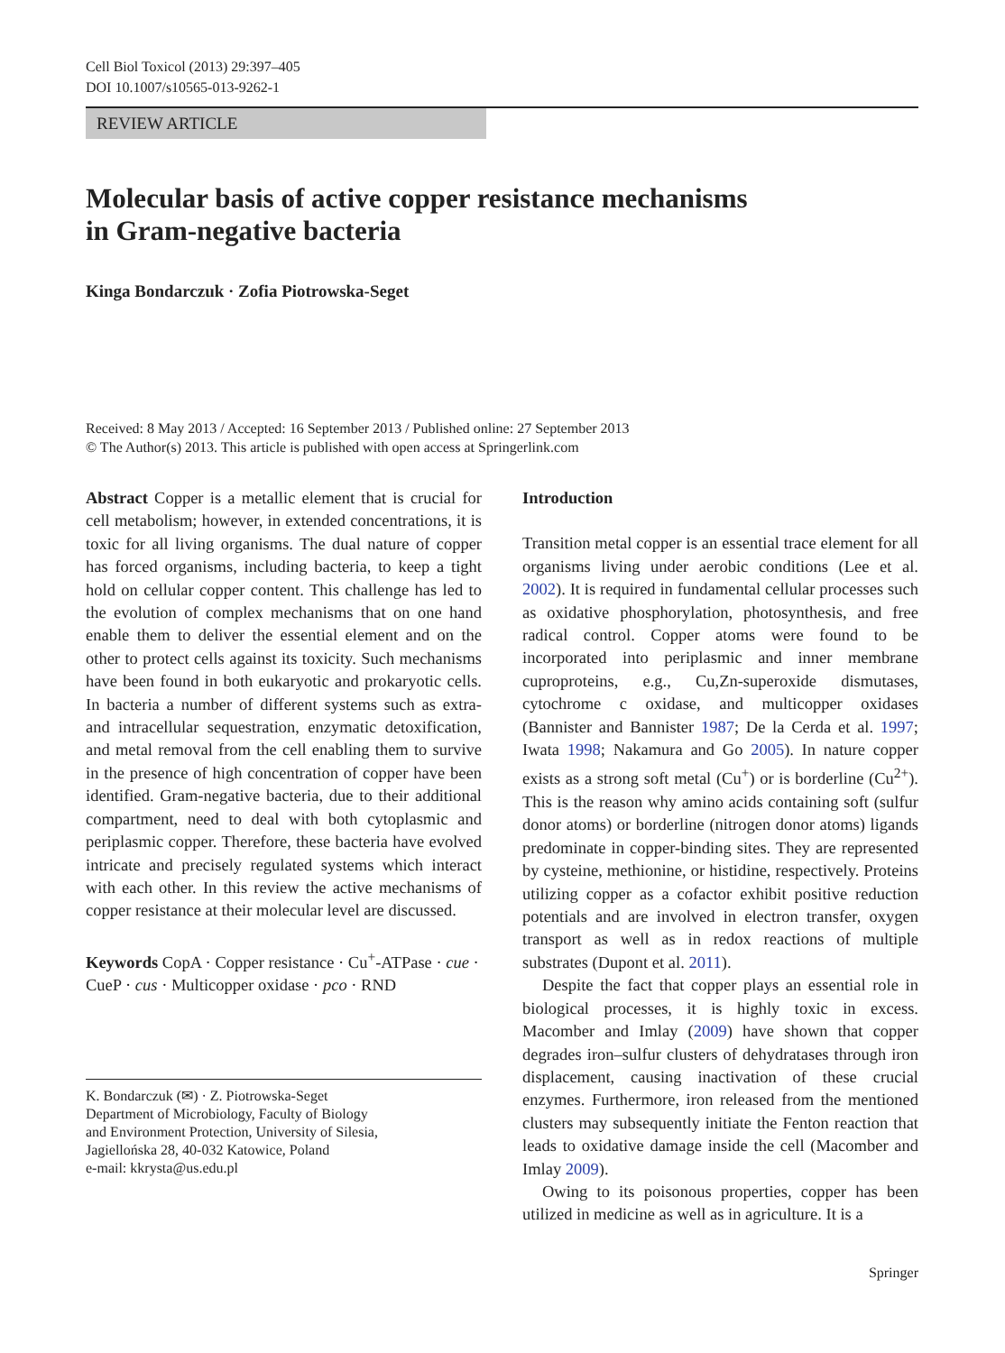Cell Biol Toxicol (2013) 29:397–405
DOI 10.1007/s10565-013-9262-1
REVIEW ARTICLE
Molecular basis of active copper resistance mechanisms
in Gram-negative bacteria
Kinga Bondarczuk · Zofia Piotrowska-Seget
Received: 8 May 2013 / Accepted: 16 September 2013 / Published online: 27 September 2013
© The Author(s) 2013. This article is published with open access at Springerlink.com
Abstract Copper is a metallic element that is crucial for cell metabolism; however, in extended concentrations, it is toxic for all living organisms. The dual nature of copper has forced organisms, including bacteria, to keep a tight hold on cellular copper content. This challenge has led to the evolution of complex mechanisms that on one hand enable them to deliver the essential element and on the other to protect cells against its toxicity. Such mechanisms have been found in both eukaryotic and prokaryotic cells. In bacteria a number of different systems such as extra- and intracellular sequestration, enzymatic detoxification, and metal removal from the cell enabling them to survive in the presence of high concentration of copper have been identified. Gram-negative bacteria, due to their additional compartment, need to deal with both cytoplasmic and periplasmic copper. Therefore, these bacteria have evolved intricate and precisely regulated systems which interact with each other. In this review the active mechanisms of copper resistance at their molecular level are discussed.
Keywords CopA · Copper resistance · Cu<sup>+</sup>-ATPase · cue · CueP · cus · Multicopper oxidase · pco · RND
K. Bondarczuk (✉) · Z. Piotrowska-Seget
Department of Microbiology, Faculty of Biology
and Environment Protection, University of Silesia,
Jagiellońska 28, 40-032 Katowice, Poland
e-mail: kkrysta@us.edu.pl
Introduction
Transition metal copper is an essential trace element for all organisms living under aerobic conditions (Lee et al. 2002). It is required in fundamental cellular processes such as oxidative phosphorylation, photosynthesis, and free radical control. Copper atoms were found to be incorporated into periplasmic and inner membrane cuproproteins, e.g., Cu,Zn-superoxide dismutases, cytochrome c oxidase, and multicopper oxidases (Bannister and Bannister 1987; De la Cerda et al. 1997; Iwata 1998; Nakamura and Go 2005). In nature copper exists as a strong soft metal (Cu<sup>+</sup>) or is borderline (Cu<sup>2+</sup>). This is the reason why amino acids containing soft (sulfur donor atoms) or borderline (nitrogen donor atoms) ligands predominate in copper-binding sites. They are represented by cysteine, methionine, or histidine, respectively. Proteins utilizing copper as a cofactor exhibit positive reduction potentials and are involved in electron transfer, oxygen transport as well as in redox reactions of multiple substrates (Dupont et al. 2011).
Despite the fact that copper plays an essential role in biological processes, it is highly toxic in excess. Macomber and Imlay (2009) have shown that copper degrades iron–sulfur clusters of dehydratases through iron displacement, causing inactivation of these crucial enzymes. Furthermore, iron released from the mentioned clusters may subsequently initiate the Fenton reaction that leads to oxidative damage inside the cell (Macomber and Imlay 2009).
Owing to its poisonous properties, copper has been utilized in medicine as well as in agriculture. It is a
Springer